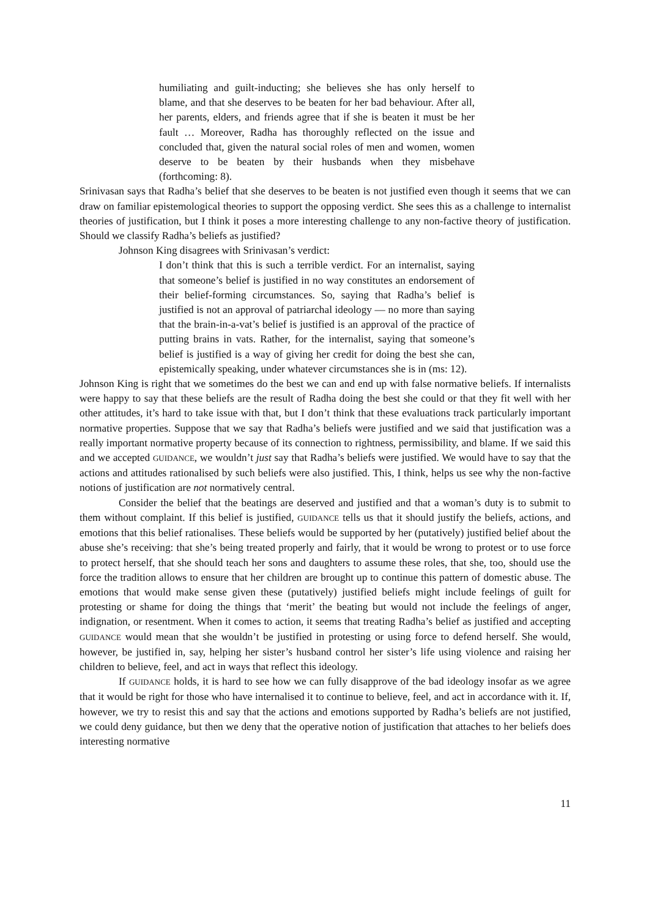humiliating and guilt-inducting; she believes she has only herself to blame, and that she deserves to be beaten for her bad behaviour. After all, her parents, elders, and friends agree that if she is beaten it must be her fault … Moreover, Radha has thoroughly reflected on the issue and concluded that, given the natural social roles of men and women, women deserve to be beaten by their husbands when they misbehave (forthcoming: 8).
Srinivasan says that Radha’s belief that she deserves to be beaten is not justified even though it seems that we can draw on familiar epistemological theories to support the opposing verdict. She sees this as a challenge to internalist theories of justification, but I think it poses a more interesting challenge to any non-factive theory of justification. Should we classify Radha’s beliefs as justified?
Johnson King disagrees with Srinivasan’s verdict:
I don’t think that this is such a terrible verdict. For an internalist, saying that someone’s belief is justified in no way constitutes an endorsement of their belief-forming circumstances. So, saying that Radha’s belief is justified is not an approval of patriarchal ideology — no more than saying that the brain-in-a-vat’s belief is justified is an approval of the practice of putting brains in vats. Rather, for the internalist, saying that someone’s belief is justified is a way of giving her credit for doing the best she can, epistemically speaking, under whatever circumstances she is in (ms: 12).
Johnson King is right that we sometimes do the best we can and end up with false normative beliefs. If internalists were happy to say that these beliefs are the result of Radha doing the best she could or that they fit well with her other attitudes, it’s hard to take issue with that, but I don’t think that these evaluations track particularly important normative properties. Suppose that we say that Radha’s beliefs were justified and we said that justification was a really important normative property because of its connection to rightness, permissibility, and blame. If we said this and we accepted GUIDANCE, we wouldn’t just say that Radha’s beliefs were justified. We would have to say that the actions and attitudes rationalised by such beliefs were also justified. This, I think, helps us see why the non-factive notions of justification are not normatively central.
Consider the belief that the beatings are deserved and justified and that a woman’s duty is to submit to them without complaint. If this belief is justified, GUIDANCE tells us that it should justify the beliefs, actions, and emotions that this belief rationalises. These beliefs would be supported by her (putatively) justified belief about the abuse she’s receiving: that she’s being treated properly and fairly, that it would be wrong to protest or to use force to protect herself, that she should teach her sons and daughters to assume these roles, that she, too, should use the force the tradition allows to ensure that her children are brought up to continue this pattern of domestic abuse. The emotions that would make sense given these (putatively) justified beliefs might include feelings of guilt for protesting or shame for doing the things that ‘merit’ the beating but would not include the feelings of anger, indignation, or resentment. When it comes to action, it seems that treating Radha’s belief as justified and accepting GUIDANCE would mean that she wouldn’t be justified in protesting or using force to defend herself. She would, however, be justified in, say, helping her sister’s husband control her sister’s life using violence and raising her children to believe, feel, and act in ways that reflect this ideology.
If GUIDANCE holds, it is hard to see how we can fully disapprove of the bad ideology insofar as we agree that it would be right for those who have internalised it to continue to believe, feel, and act in accordance with it. If, however, we try to resist this and say that the actions and emotions supported by Radha’s beliefs are not justified, we could deny guidance, but then we deny that the operative notion of justification that attaches to her beliefs does interesting normative
11